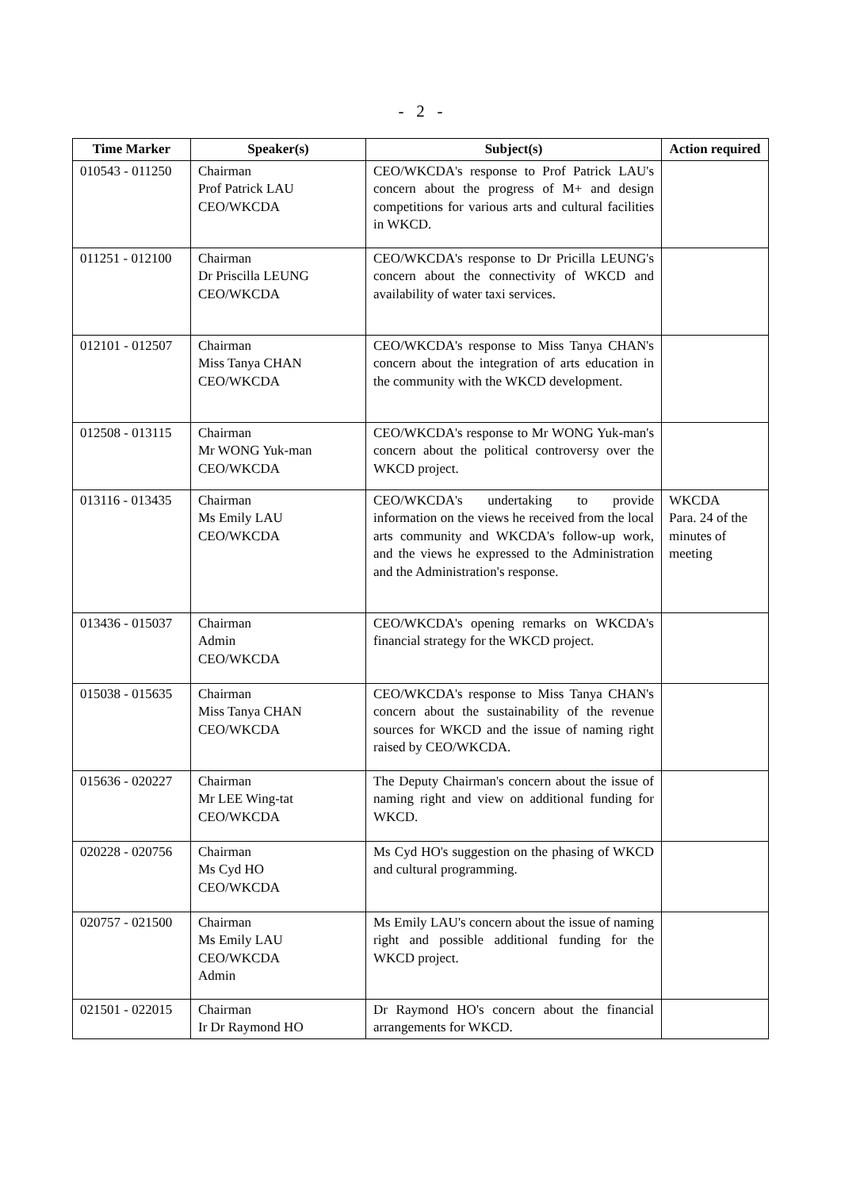- 2 -
| Time Marker | Speaker(s) | Subject(s) | Action required |
| --- | --- | --- | --- |
| 010543 - 011250 | Chairman Prof Patrick LAU CEO/WKCDA | CEO/WKCDA's response to Prof Patrick LAU's concern about the progress of M+ and design competitions for various arts and cultural facilities in WKCD. | |
| 011251 - 012100 | Chairman Dr Priscilla LEUNG CEO/WKCDA | CEO/WKCDA's response to Dr Pricilla LEUNG's concern about the connectivity of WKCD and availability of water taxi services. | |
| 012101 - 012507 | Chairman Miss Tanya CHAN CEO/WKCDA | CEO/WKCDA's response to Miss Tanya CHAN's concern about the integration of arts education in the community with the WKCD development. | |
| 012508 - 013115 | Chairman Mr WONG Yuk-man CEO/WKCDA | CEO/WKCDA's response to Mr WONG Yuk-man's concern about the political controversy over the WKCD project. | |
| 013116 - 013435 | Chairman Ms Emily LAU CEO/WKCDA | CEO/WKCDA's undertaking to provide information on the views he received from the local arts community and WKCDA's follow-up work, and the views he expressed to the Administration and the Administration's response. | WKCDA Para. 24 of the minutes of meeting |
| 013436 - 015037 | Chairman Admin CEO/WKCDA | CEO/WKCDA's opening remarks on WKCDA's financial strategy for the WKCD project. | |
| 015038 - 015635 | Chairman Miss Tanya CHAN CEO/WKCDA | CEO/WKCDA's response to Miss Tanya CHAN's concern about the sustainability of the revenue sources for WKCD and the issue of naming right raised by CEO/WKCDA. | |
| 015636 - 020227 | Chairman Mr LEE Wing-tat CEO/WKCDA | The Deputy Chairman's concern about the issue of naming right and view on additional funding for WKCD. | |
| 020228 - 020756 | Chairman Ms Cyd HO CEO/WKCDA | Ms Cyd HO's suggestion on the phasing of WKCD and cultural programming. | |
| 020757 - 021500 | Chairman Ms Emily LAU CEO/WKCDA Admin | Ms Emily LAU's concern about the issue of naming right and possible additional funding for the WKCD project. | |
| 021501 - 022015 | Chairman Ir Dr Raymond HO | Dr Raymond HO's concern about the financial arrangements for WKCD. | |